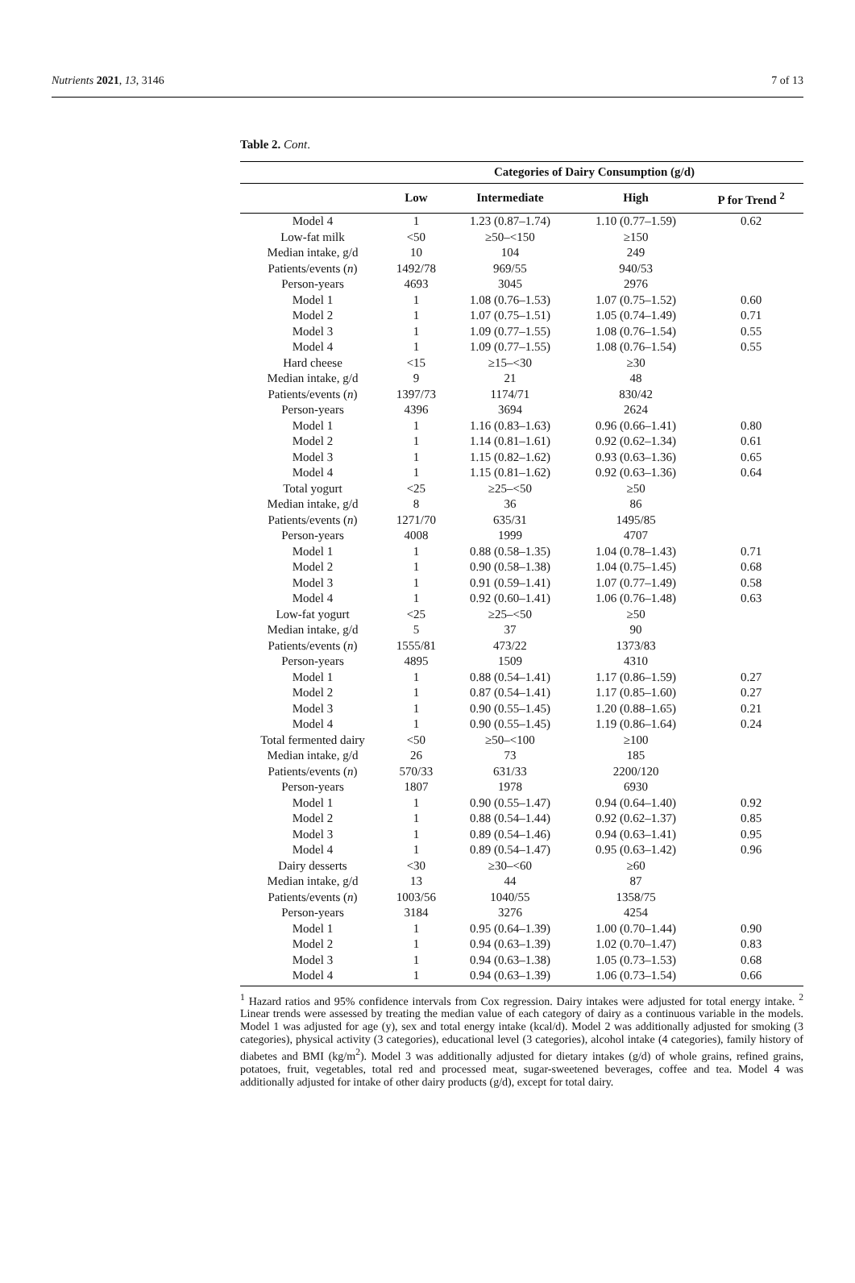Nutrients 2021, 13, 3146 7 of 13
Table 2. Cont.
| | Categories of Dairy Consumption (g/d) | | | |
| --- | --- | --- | --- | --- |
| | Low | Intermediate | High | P for Trend <sup>2</sup> |
| Model 4 | 1 | 1.23 (0.87–1.74) | 1.10 (0.77–1.59) | 0.62 |
| Low-fat milk | <50 | ≥50–<150 | ≥150 | |
| Median intake, g/d | 10 | 104 | 249 | |
| Patients/events ( n ) | 1492/78 | 969/55 | 940/53 | |
| Person-years | 4693 | 3045 | 2976 | |
| Model 1 | 1 | 1.08 (0.76–1.53) | 1.07 (0.75–1.52) | 0.60 |
| Model 2 | 1 | 1.07 (0.75–1.51) | 1.05 (0.74–1.49) | 0.71 |
| Model 3 | 1 | 1.09 (0.77–1.55) | 1.08 (0.76–1.54) | 0.55 |
| Model 4 | 1 | 1.09 (0.77–1.55) | 1.08 (0.76–1.54) | 0.55 |
| Hard cheese | <15 | ≥15–<30 | ≥30 | |
| Median intake, g/d | 9 | 21 | 48 | |
| Patients/events ( n ) | 1397/73 | 1174/71 | 830/42 | |
| Person-years | 4396 | 3694 | 2624 | |
| Model 1 | 1 | 1.16 (0.83–1.63) | 0.96 (0.66–1.41) | 0.80 |
| Model 2 | 1 | 1.14 (0.81–1.61) | 0.92 (0.62–1.34) | 0.61 |
| Model 3 | 1 | 1.15 (0.82–1.62) | 0.93 (0.63–1.36) | 0.65 |
| Model 4 | 1 | 1.15 (0.81–1.62) | 0.92 (0.63–1.36) | 0.64 |
| Total yogurt | <25 | ≥25–<50 | ≥50 | |
| Median intake, g/d | 8 | 36 | 86 | |
| Patients/events ( n ) | 1271/70 | 635/31 | 1495/85 | |
| Person-years | 4008 | 1999 | 4707 | |
| Model 1 | 1 | 0.88 (0.58–1.35) | 1.04 (0.78–1.43) | 0.71 |
| Model 2 | 1 | 0.90 (0.58–1.38) | 1.04 (0.75–1.45) | 0.68 |
| Model 3 | 1 | 0.91 (0.59–1.41) | 1.07 (0.77–1.49) | 0.58 |
| Model 4 | 1 | 0.92 (0.60–1.41) | 1.06 (0.76–1.48) | 0.63 |
| Low-fat yogurt | <25 | ≥25–<50 | ≥50 | |
| Median intake, g/d | 5 | 37 | 90 | |
| Patients/events ( n ) | 1555/81 | 473/22 | 1373/83 | |
| Person-years | 4895 | 1509 | 4310 | |
| Model 1 | 1 | 0.88 (0.54–1.41) | 1.17 (0.86–1.59) | 0.27 |
| Model 2 | 1 | 0.87 (0.54–1.41) | 1.17 (0.85–1.60) | 0.27 |
| Model 3 | 1 | 0.90 (0.55–1.45) | 1.20 (0.88–1.65) | 0.21 |
| Model 4 | 1 | 0.90 (0.55–1.45) | 1.19 (0.86–1.64) | 0.24 |
| Total fermented dairy | <50 | ≥50–<100 | ≥100 | |
| Median intake, g/d | 26 | 73 | 185 | |
| Patients/events ( n ) | 570/33 | 631/33 | 2200/120 | |
| Person-years | 1807 | 1978 | 6930 | |
| Model 1 | 1 | 0.90 (0.55–1.47) | 0.94 (0.64–1.40) | 0.92 |
| Model 2 | 1 | 0.88 (0.54–1.44) | 0.92 (0.62–1.37) | 0.85 |
| Model 3 | 1 | 0.89 (0.54–1.46) | 0.94 (0.63–1.41) | 0.95 |
| Model 4 | 1 | 0.89 (0.54–1.47) | 0.95 (0.63–1.42) | 0.96 |
| Dairy desserts | <30 | ≥30–<60 | ≥60 | |
| Median intake, g/d | 13 | 44 | 87 | |
| Patients/events ( n ) | 1003/56 | 1040/55 | 1358/75 | |
| Person-years | 3184 | 3276 | 4254 | |
| Model 1 | 1 | 0.95 (0.64–1.39) | 1.00 (0.70–1.44) | 0.90 |
| Model 2 | 1 | 0.94 (0.63–1.39) | 1.02 (0.70–1.47) | 0.83 |
| Model 3 | 1 | 0.94 (0.63–1.38) | 1.05 (0.73–1.53) | 0.68 |
| Model 4 | 1 | 0.94 (0.63–1.39) | 1.06 (0.73–1.54) | 0.66 |
<sup>1</sup> Hazard ratios and 95% confidence intervals from Cox regression. Dairy intakes were adjusted for total energy intake. <sup>2</sup> Linear trends were assessed by treating the median value of each category of dairy as a continuous variable in the models. Model 1 was adjusted for age (y), sex and total energy intake (kcal/d). Model 2 was additionally adjusted for smoking (3 categories), physical activity (3 categories), educational level (3 categories), alcohol intake (4 categories), family history of diabetes and BMI (kg/m<sup>2</sup>). Model 3 was additionally adjusted for dietary intakes (g/d) of whole grains, refined grains, potatoes, fruit, vegetables, total red and processed meat, sugar-sweetened beverages, coffee and tea. Model 4 was additionally adjusted for intake of other dairy products (g/d), except for total dairy.